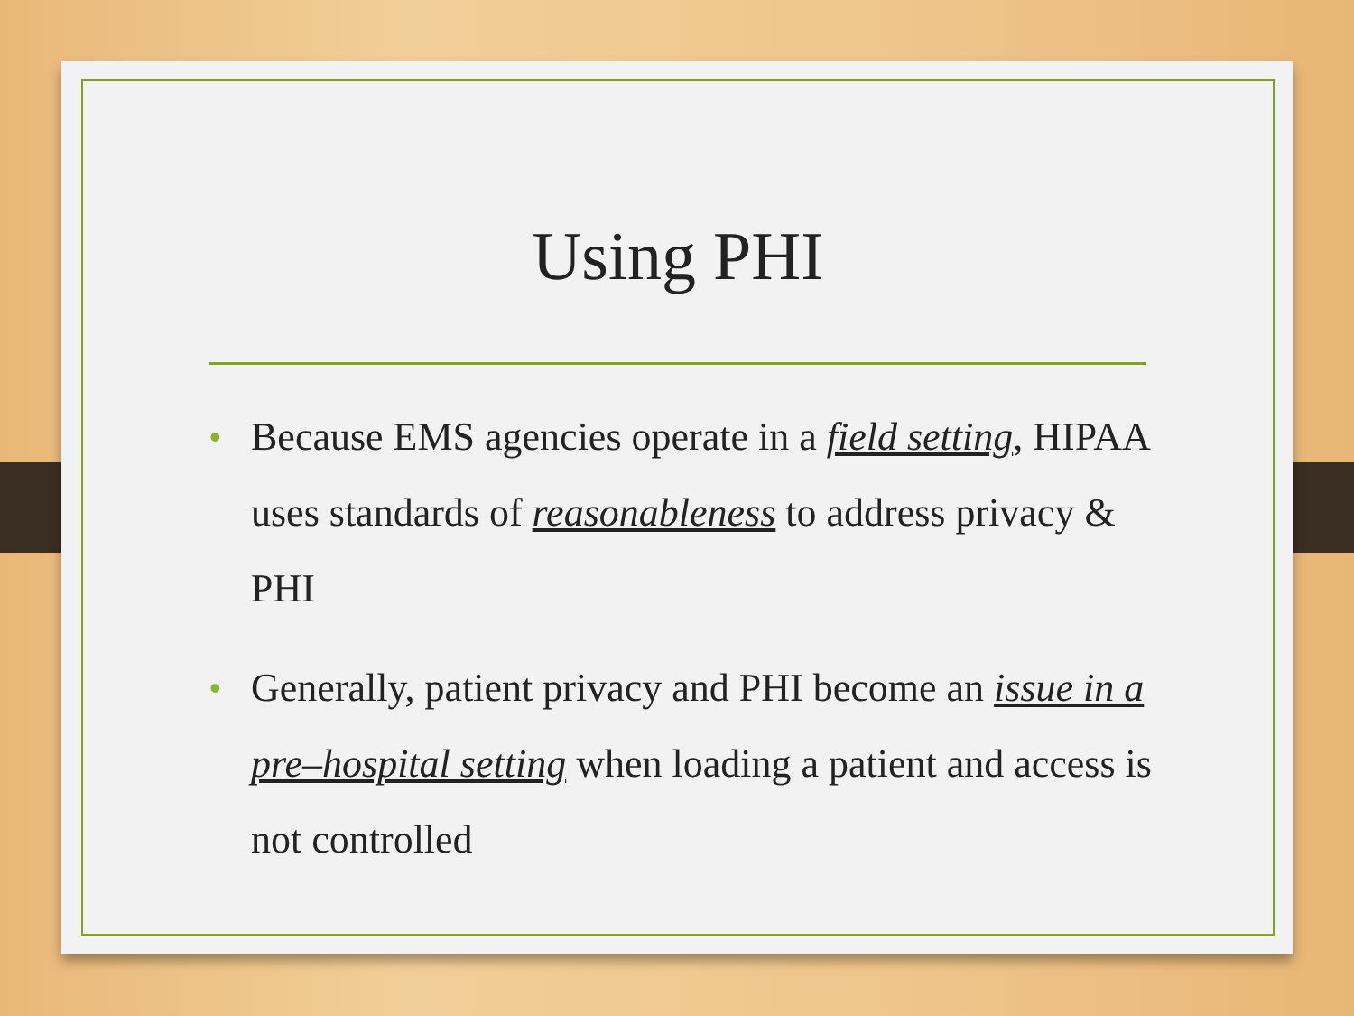Using PHI
• Because EMS agencies operate in a field setting, HIPAA uses standards of reasonableness to address privacy & PHI
• Generally, patient privacy and PHI become an issue in a pre–hospital setting when loading a patient and access is not controlled